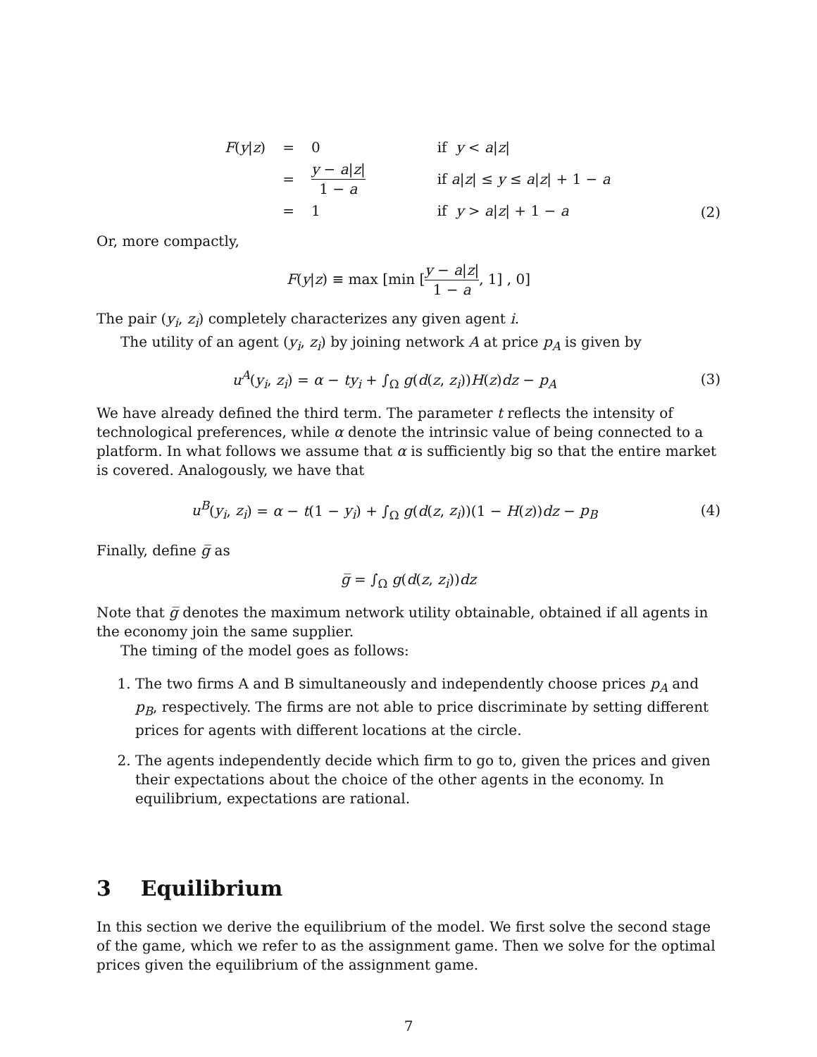| F ( y / z ) | = | 0 | if y < a / z / |
| | = | y − a / z / 1 − a | if a / z / ≤ y ≤ a / z / + 1 − a |
| | = | 1 | if y > a / z / + 1 − a |
(2)
Or, more compactly,
F(y|z) ≡ max [min [y − a|z| 1 − a, 1] , 0]
The pair (y<sub>i</sub>, z<sub>i</sub>) completely characterizes any given agent i.
The utility of an agent (y<sub>i</sub>, z<sub>i</sub>) by joining network A at price p<sub>A</sub> is given by
u<sup>A</sup>(y<sub>i</sub>, z<sub>i</sub>) = α − ty<sub>i</sub> + ∫<sub>Ω</sub> g(d(z, z<sub>i</sub>))H(z)dz − p<sub>A</sub>
(3)
We have already defined the third term. The parameter t reflects the intensity of technological preferences, while α denote the intrinsic value of being connected to a platform. In what follows we assume that α is sufficiently big so that the entire market is covered. Analogously, we have that
u<sup>B</sup>(y<sub>i</sub>, z<sub>i</sub>) = α − t(1 − y<sub>i</sub>) + ∫<sub>Ω</sub> g(d(z, z<sub>i</sub>))(1 − H(z))dz − p<sub>B</sub>
(4)
Finally, define g̅ as
g̅ = ∫<sub>Ω</sub> g(d(z, z<sub>i</sub>))dz
Note that g̅ denotes the maximum network utility obtainable, obtained if all agents in the economy join the same supplier.
The timing of the model goes as follows:
1. The two firms A and B simultaneously and independently choose prices p<sub>A</sub> and p<sub>B</sub>, respectively. The firms are not able to price discriminate by setting different prices for agents with different locations at the circle.
2. The agents independently decide which firm to go to, given the prices and given their expectations about the choice of the other agents in the economy. In equilibrium, expectations are rational.
3 Equilibrium
In this section we derive the equilibrium of the model. We first solve the second stage of the game, which we refer to as the assignment game. Then we solve for the optimal prices given the equilibrium of the assignment game.
7